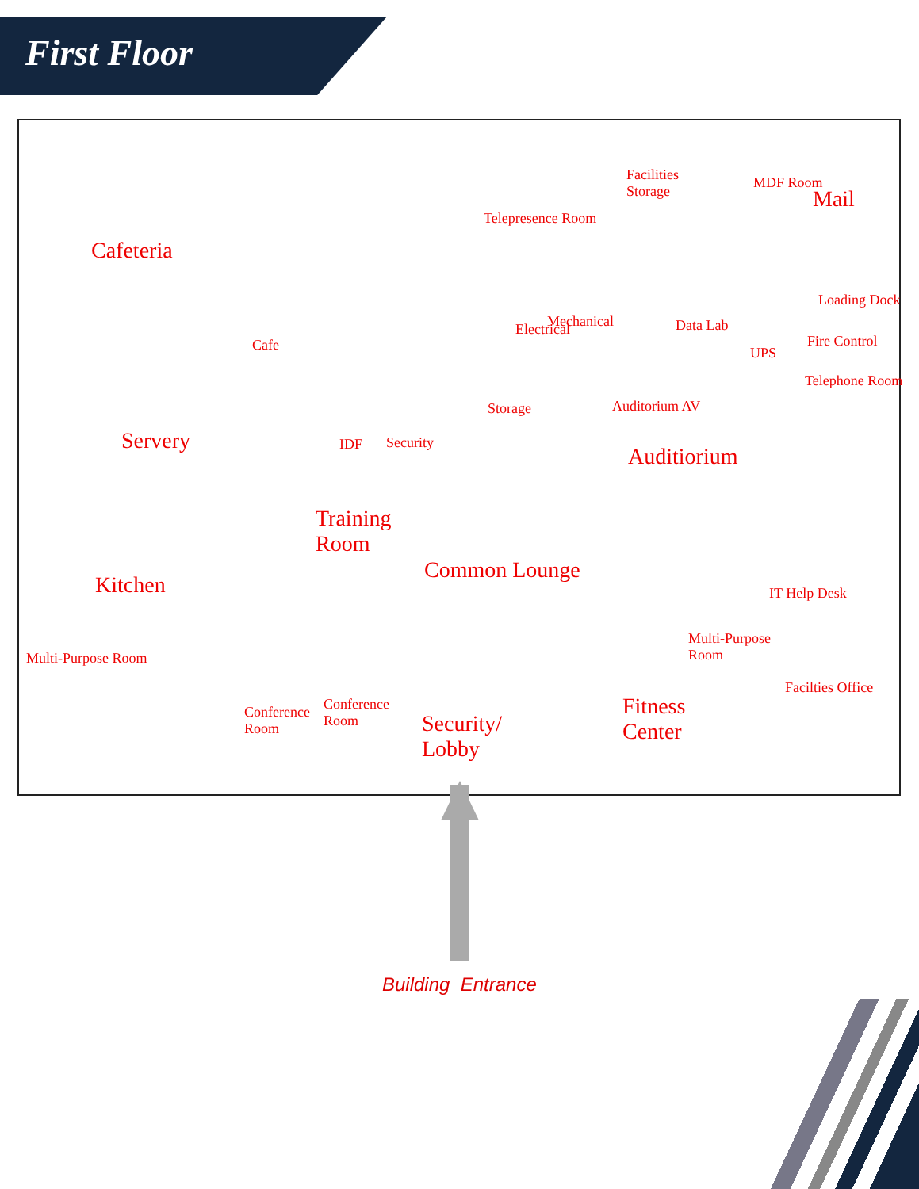First Floor
Cafeteria
Facilities
Storage
Telepresence Room
MDF Room
Mail
Loading Dock
Cafe
Electrical Mechanical Data Lab
UPS
Fire Control
Telephone Room
Storage Auditorium AV
Servery IDF Security
Auditiorium
Training
Room
Common Lounge
Kitchen IT Help Desk
Multi-Purpose
Room
Multi-Purpose Room
Facilties Office
Conference
Room
Conference
Room
Security/
Lobby
Fitness
Center
Building Entrance